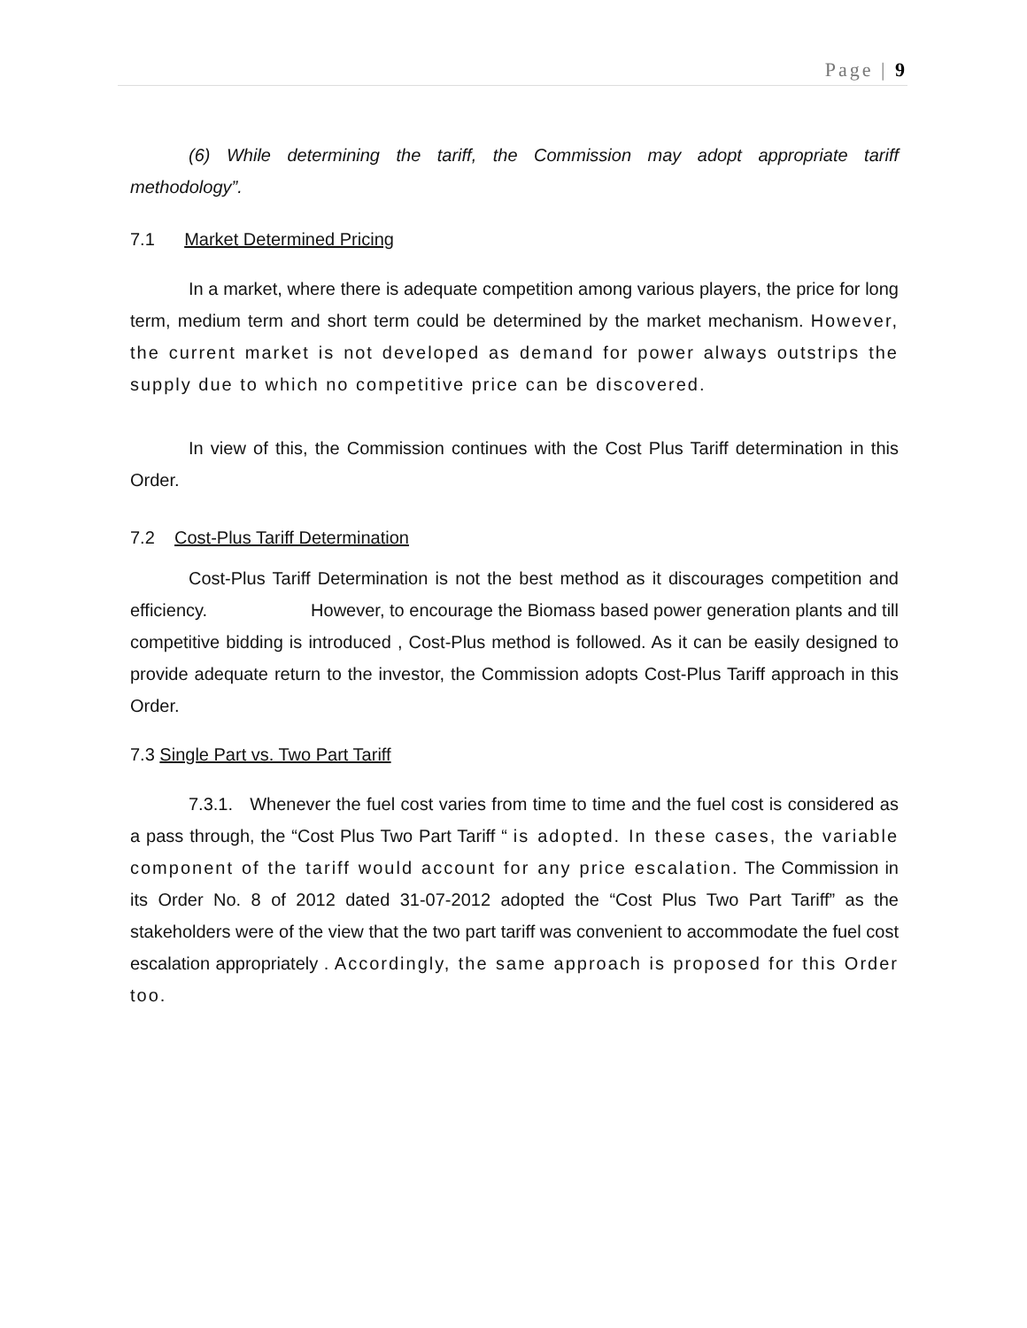Page | 9
(6) While determining the tariff, the Commission may adopt appropriate tariff methodology”.
7.1 Market Determined Pricing
In a market, where there is adequate competition among various players, the price for long term, medium term and short term could be determined by the market mechanism. However, the current market is not developed as demand for power always outstrips the supply due to which no competitive price can be discovered.
In view of this, the Commission continues with the Cost Plus Tariff determination in this Order.
7.2 Cost-Plus Tariff Determination
Cost-Plus Tariff Determination is not the best method as it discourages competition and efficiency. However, to encourage the Biomass based power generation plants and till competitive bidding is introduced , Cost-Plus method is followed. As it can be easily designed to provide adequate return to the investor, the Commission adopts Cost-Plus Tariff approach in this Order.
7.3 Single Part vs. Two Part Tariff
7.3.1. Whenever the fuel cost varies from time to time and the fuel cost is considered as a pass through, the “Cost Plus Two Part Tariff “ is adopted. In these cases, the variable component of the tariff would account for any price escalation. The Commission in its Order No. 8 of 2012 dated 31-07-2012 adopted the “Cost Plus Two Part Tariff” as the stakeholders were of the view that the two part tariff was convenient to accommodate the fuel cost escalation appropriately . Accordingly, the same approach is proposed for this Order too.